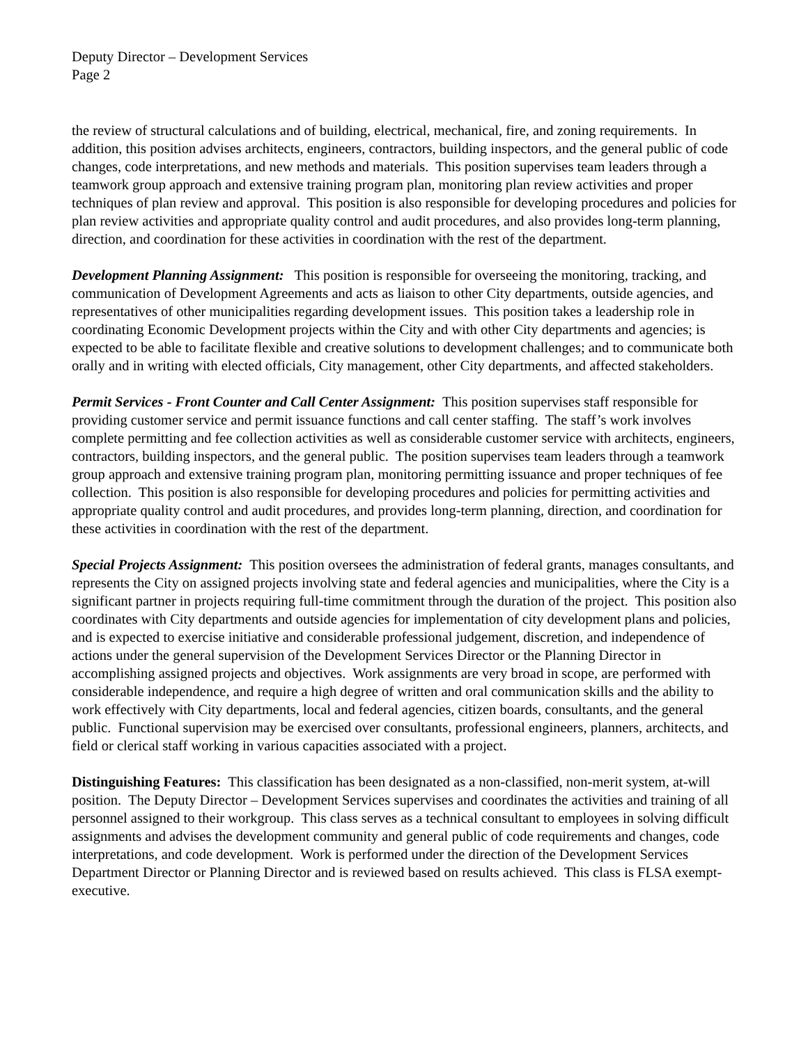Deputy Director – Development Services
Page 2
the review of structural calculations and of building, electrical, mechanical, fire, and zoning requirements. In addition, this position advises architects, engineers, contractors, building inspectors, and the general public of code changes, code interpretations, and new methods and materials. This position supervises team leaders through a teamwork group approach and extensive training program plan, monitoring plan review activities and proper techniques of plan review and approval. This position is also responsible for developing procedures and policies for plan review activities and appropriate quality control and audit procedures, and also provides long-term planning, direction, and coordination for these activities in coordination with the rest of the department.
Development Planning Assignment: This position is responsible for overseeing the monitoring, tracking, and communication of Development Agreements and acts as liaison to other City departments, outside agencies, and representatives of other municipalities regarding development issues. This position takes a leadership role in coordinating Economic Development projects within the City and with other City departments and agencies; is expected to be able to facilitate flexible and creative solutions to development challenges; and to communicate both orally and in writing with elected officials, City management, other City departments, and affected stakeholders.
Permit Services - Front Counter and Call Center Assignment: This position supervises staff responsible for providing customer service and permit issuance functions and call center staffing. The staff’s work involves complete permitting and fee collection activities as well as considerable customer service with architects, engineers, contractors, building inspectors, and the general public. The position supervises team leaders through a teamwork group approach and extensive training program plan, monitoring permitting issuance and proper techniques of fee collection. This position is also responsible for developing procedures and policies for permitting activities and appropriate quality control and audit procedures, and provides long-term planning, direction, and coordination for these activities in coordination with the rest of the department.
Special Projects Assignment: This position oversees the administration of federal grants, manages consultants, and represents the City on assigned projects involving state and federal agencies and municipalities, where the City is a significant partner in projects requiring full-time commitment through the duration of the project. This position also coordinates with City departments and outside agencies for implementation of city development plans and policies, and is expected to exercise initiative and considerable professional judgement, discretion, and independence of actions under the general supervision of the Development Services Director or the Planning Director in accomplishing assigned projects and objectives. Work assignments are very broad in scope, are performed with considerable independence, and require a high degree of written and oral communication skills and the ability to work effectively with City departments, local and federal agencies, citizen boards, consultants, and the general public. Functional supervision may be exercised over consultants, professional engineers, planners, architects, and field or clerical staff working in various capacities associated with a project.
Distinguishing Features: This classification has been designated as a non-classified, non-merit system, at-will position. The Deputy Director – Development Services supervises and coordinates the activities and training of all personnel assigned to their workgroup. This class serves as a technical consultant to employees in solving difficult assignments and advises the development community and general public of code requirements and changes, code interpretations, and code development. Work is performed under the direction of the Development Services Department Director or Planning Director and is reviewed based on results achieved. This class is FLSA exempt-executive.